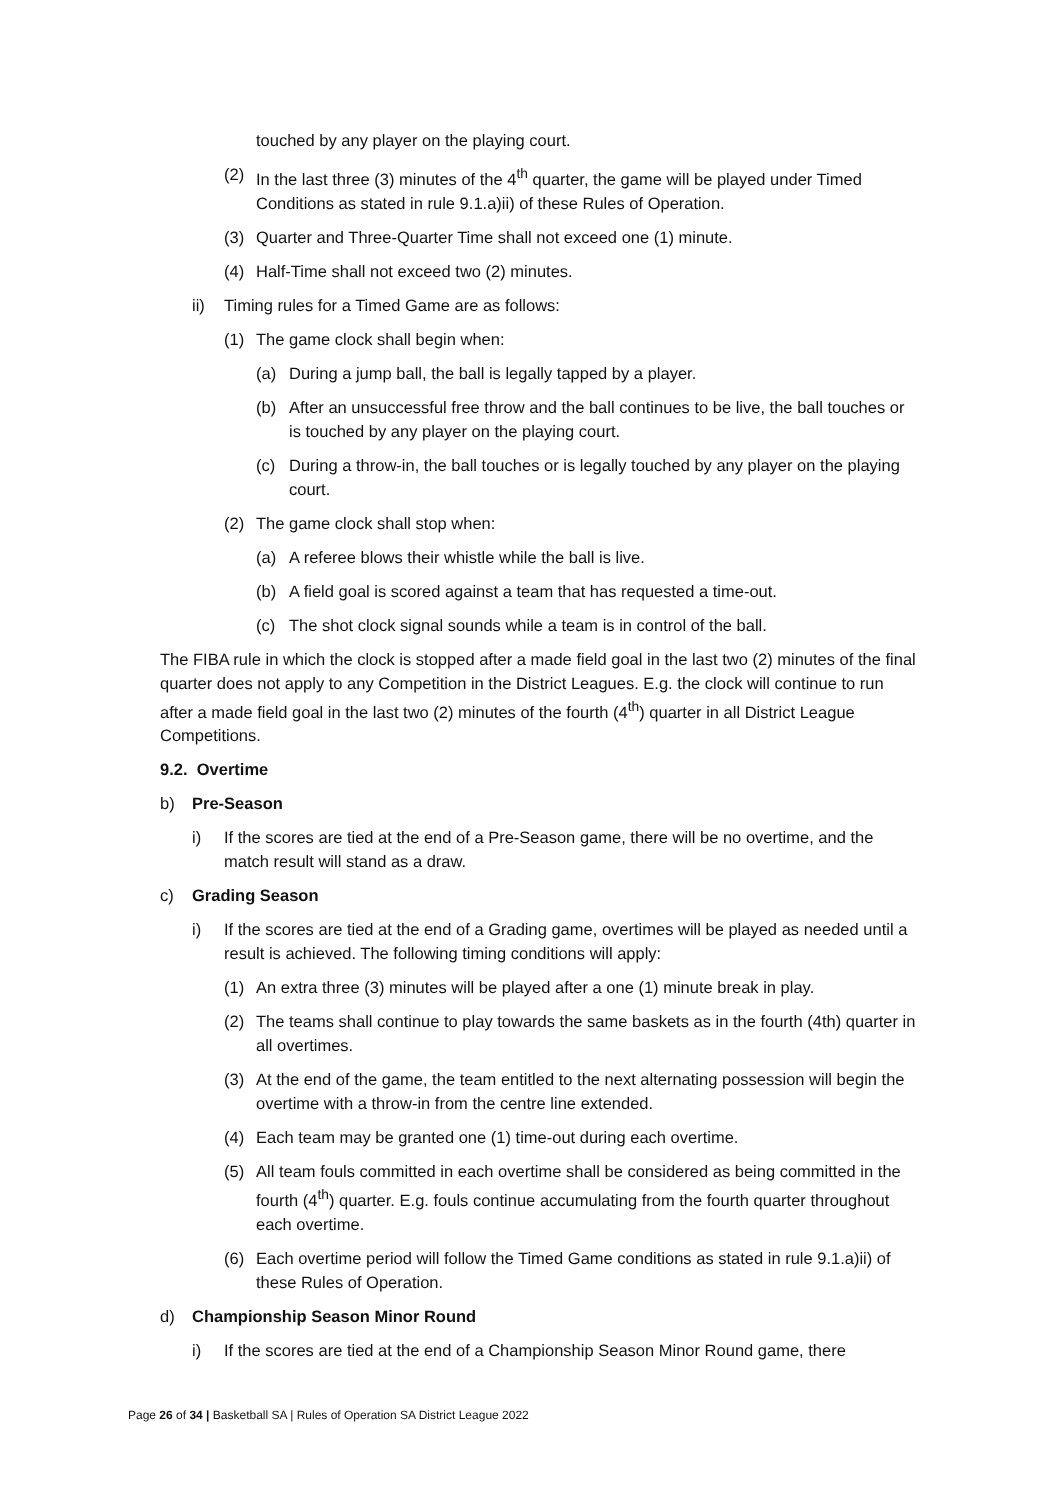touched by any player on the playing court.
(2) In the last three (3) minutes of the 4<sup>th</sup> quarter, the game will be played under Timed Conditions as stated in rule 9.1.a)ii) of these Rules of Operation.
(3) Quarter and Three-Quarter Time shall not exceed one (1) minute.
(4) Half-Time shall not exceed two (2) minutes.
ii) Timing rules for a Timed Game are as follows:
(1) The game clock shall begin when:
(a) During a jump ball, the ball is legally tapped by a player.
(b) After an unsuccessful free throw and the ball continues to be live, the ball touches or is touched by any player on the playing court.
(c) During a throw-in, the ball touches or is legally touched by any player on the playing court.
(2) The game clock shall stop when:
(a) A referee blows their whistle while the ball is live.
(b) A field goal is scored against a team that has requested a time-out.
(c) The shot clock signal sounds while a team is in control of the ball.
The FIBA rule in which the clock is stopped after a made field goal in the last two (2) minutes of the final quarter does not apply to any Competition in the District Leagues. E.g. the clock will continue to run after a made field goal in the last two (2) minutes of the fourth (4<sup>th</sup>) quarter in all District League Competitions.
9.2. Overtime
b) Pre-Season
i) If the scores are tied at the end of a Pre-Season game, there will be no overtime, and the match result will stand as a draw.
c) Grading Season
i) If the scores are tied at the end of a Grading game, overtimes will be played as needed until a result is achieved. The following timing conditions will apply:
(1) An extra three (3) minutes will be played after a one (1) minute break in play.
(2) The teams shall continue to play towards the same baskets as in the fourth (4th) quarter in all overtimes.
(3) At the end of the game, the team entitled to the next alternating possession will begin the overtime with a throw-in from the centre line extended.
(4) Each team may be granted one (1) time-out during each overtime.
(5) All team fouls committed in each overtime shall be considered as being committed in the fourth (4<sup>th</sup>) quarter. E.g. fouls continue accumulating from the fourth quarter throughout each overtime.
(6) Each overtime period will follow the Timed Game conditions as stated in rule 9.1.a)ii) of these Rules of Operation.
d) Championship Season Minor Round
i) If the scores are tied at the end of a Championship Season Minor Round game, there
Page 26 of 34 | Basketball SA | Rules of Operation SA District League 2022